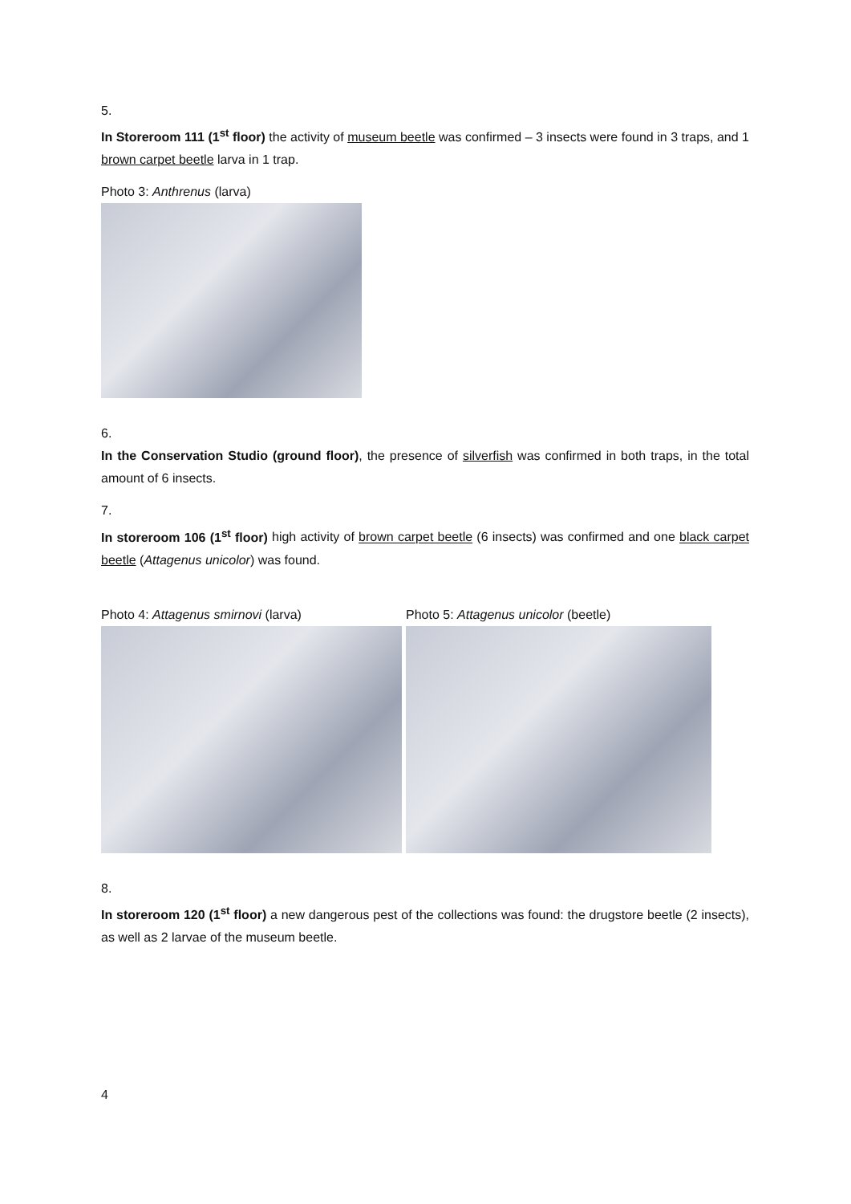5.
In Storeroom 111 (1<sup>st</sup> floor) the activity of museum beetle was confirmed – 3 insects were found in 3 traps, and 1 brown carpet beetle larva in 1 trap.
Photo 3: Anthrenus (larva)
6.
In the Conservation Studio (ground floor), the presence of silverfish was confirmed in both traps, in the total amount of 6 insects.
7.
In storeroom 106 (1<sup>st</sup> floor) high activity of brown carpet beetle (6 insects) was confirmed and one black carpet beetle (Attagenus unicolor) was found.
Photo 4: Attagenus smirnovi (larva) Photo 5: Attagenus unicolor (beetle)
8.
In storeroom 120 (1<sup>st</sup> floor) a new dangerous pest of the collections was found: the drugstore beetle (2 insects), as well as 2 larvae of the museum beetle.
4